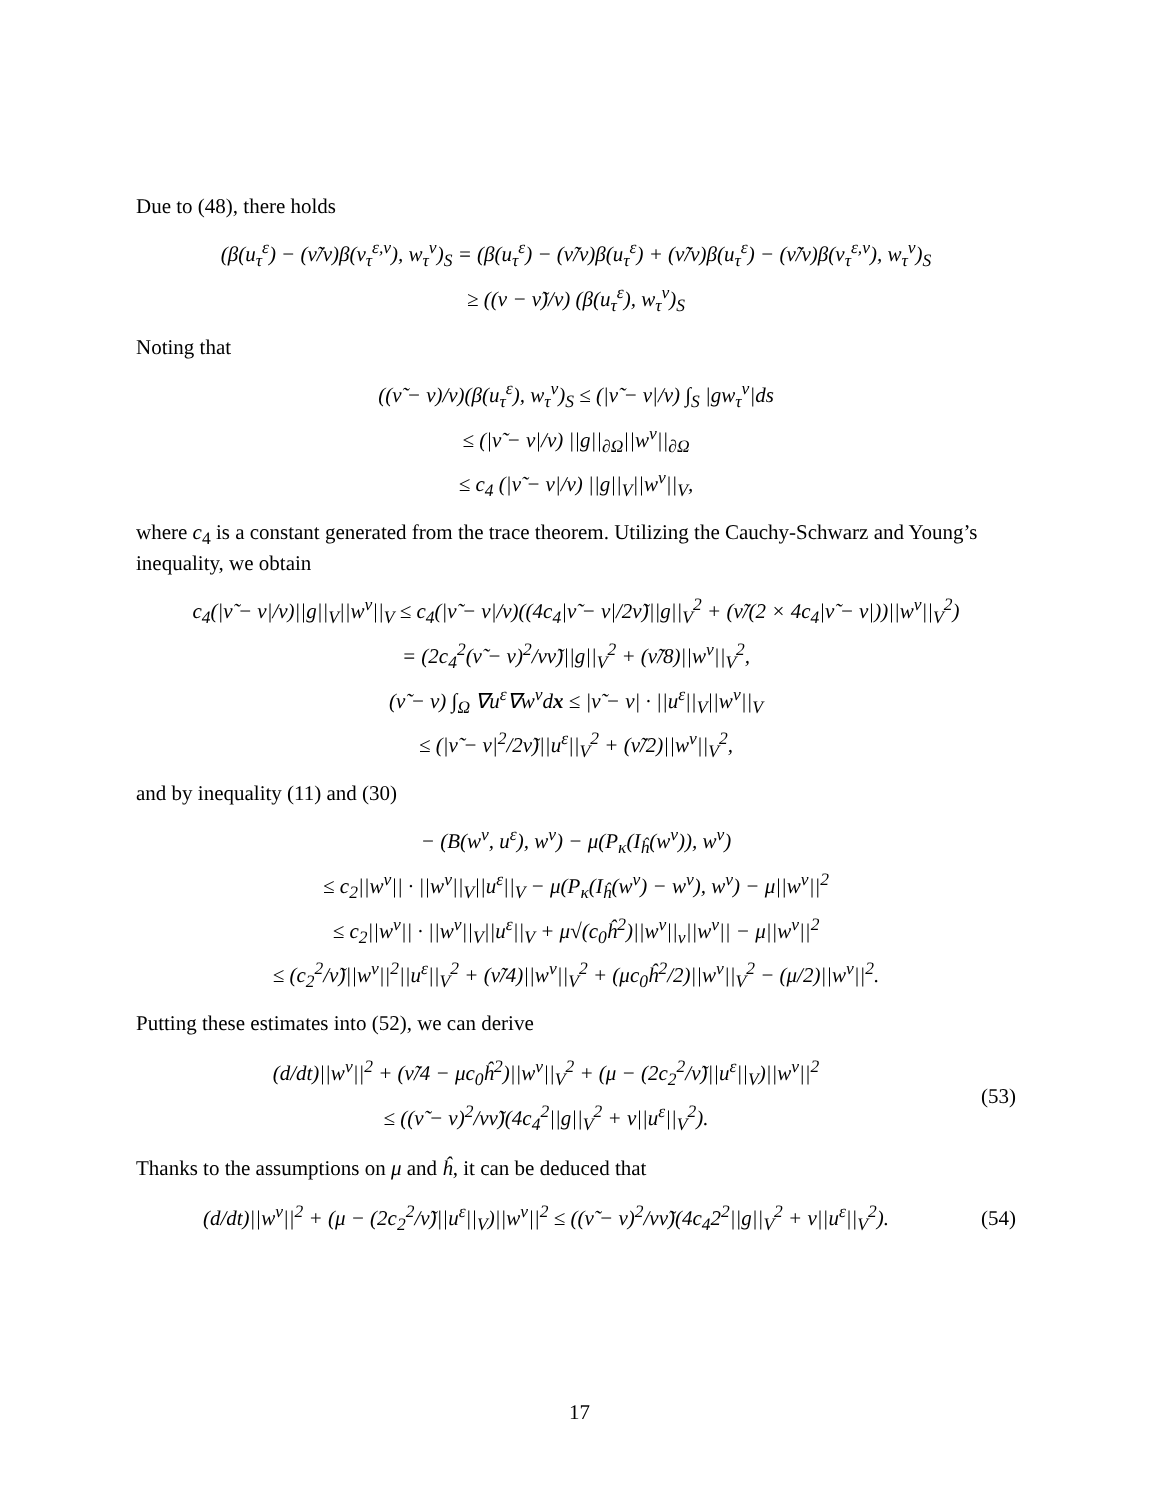Due to (48), there holds
(β(u<sub>τ</sub><sup>ε</sup>) − (ν̃/ν)β(v<sub>τ</sub><sup>ε,ν</sup>), w<sub>τ</sub><sup>ν</sup>)<sub>S</sub> = (β(u<sub>τ</sub><sup>ε</sup>) − (ν̃/ν)β(u<sub>τ</sub><sup>ε</sup>) + (ν̃/ν)β(u<sub>τ</sub><sup>ε</sup>) − (ν̃/ν)β(v<sub>τ</sub><sup>ε,ν</sup>), w<sub>τ</sub><sup>ν</sup>)<sub>S</sub>
≥ ((ν − ν̃)/ν) (β(u<sub>τ</sub><sup>ε</sup>), w<sub>τ</sub><sup>ν</sup>)<sub>S</sub>
Noting that
((ν̃ − ν)/ν)(β(u<sub>τ</sub><sup>ε</sup>), w<sub>τ</sub><sup>ν</sup>)<sub>S</sub> ≤ (|ν̃ − ν|/ν) ∫<sub>S</sub> |gw<sub>τ</sub><sup>ν</sup>|ds
≤ (|ν̃ − ν|/ν) ||g||<sub>∂Ω</sub>||w<sup>ν</sup>||<sub>∂Ω</sub>
≤ c<sub>4</sub> (|ν̃ − ν|/ν) ||g||<sub>V</sub>||w<sup>ν</sup>||<sub>V</sub>,
where c<sub>4</sub> is a constant generated from the trace theorem. Utilizing the Cauchy-Schwarz and Young’s inequality, we obtain
c<sub>4</sub>(|ν̃ − ν|/ν)||g||<sub>V</sub>||w<sup>ν</sup>||<sub>V</sub> ≤ c<sub>4</sub>(|ν̃ − ν|/ν)((4c<sub>4</sub>|ν̃ − ν|/2ν̃)||g||<sub>V</sub><sup>2</sup> + (ν̃/(2 × 4c<sub>4</sub>|ν̃ − ν|))||w<sup>ν</sup>||<sub>V</sub><sup>2</sup>)
= (2c<sub>4</sub><sup>2</sup>(ν̃ − ν)<sup>2</sup>/νν̃)||g||<sub>V</sub><sup>2</sup> + (ν̃/8)||w<sup>ν</sup>||<sub>V</sub><sup>2</sup>,
(ν̃ − ν) ∫<sub>Ω</sub> ∇u<sup>ε</sup>∇w<sup>ν</sup>dx ≤ |ν̃ − ν| · ||u<sup>ε</sup>||<sub>V</sub>||w<sup>ν</sup>||<sub>V</sub>
≤ (|ν̃ − ν|<sup>2</sup>/2ν̃)||u<sup>ε</sup>||<sub>V</sub><sup>2</sup> + (ν̃/2)||w<sup>ν</sup>||<sub>V</sub><sup>2</sup>,
and by inequality (11) and (30)
− (B(w<sup>ν</sup>, u<sup>ε</sup>), w<sup>ν</sup>) − μ(P<sub>κ</sub>(I<sub>ĥ</sub>(w<sup>ν</sup>)), w<sup>ν</sup>)
≤ c<sub>2</sub>||w<sup>ν</sup>|| · ||w<sup>ν</sup>||<sub>V</sub>||u<sup>ε</sup>||<sub>V</sub> − μ(P<sub>κ</sub>(I<sub>ĥ</sub>(w<sup>ν</sup>) − w<sup>ν</sup>), w<sup>ν</sup>) − μ||w<sup>ν</sup>||<sup>2</sup>
≤ c<sub>2</sub>||w<sup>ν</sup>|| · ||w<sup>ν</sup>||<sub>V</sub>||u<sup>ε</sup>||<sub>V</sub> + μ√(c<sub>0</sub>ĥ<sup>2</sup>)||w<sup>ν</sup>||<sub>v</sub>||w<sup>ν</sup>|| − μ||w<sup>ν</sup>||<sup>2</sup>
≤ (c<sub>2</sub><sup>2</sup>/ν̃)||w<sup>ν</sup>||<sup>2</sup>||u<sup>ε</sup>||<sub>V</sub><sup>2</sup> + (ν̃/4)||w<sup>ν</sup>||<sub>V</sub><sup>2</sup> + (μc<sub>0</sub>ĥ<sup>2</sup>/2)||w<sup>ν</sup>||<sub>V</sub><sup>2</sup> − (μ/2)||w<sup>ν</sup>||<sup>2</sup>.
Putting these estimates into (52), we can derive
(d/dt)||w<sup>ν</sup>||<sup>2</sup> + (ν̃/4 − μc<sub>0</sub>ĥ<sup>2</sup>)||w<sup>ν</sup>||<sub>V</sub><sup>2</sup> + (μ − (2c<sub>2</sub><sup>2</sup>/ν̃)||u<sup>ε</sup>||<sub>V</sub>)||w<sup>ν</sup>||<sup>2</sup>
≤ ((ν̃ − ν)<sup>2</sup>/νν̃)(4c<sub>4</sub><sup>2</sup>||g||<sub>V</sub><sup>2</sup> + ν||u<sup>ε</sup>||<sub>V</sub><sup>2</sup>).
(53)
Thanks to the assumptions on μ and ĥ, it can be deduced that
(d/dt)||w<sup>ν</sup>||<sup>2</sup> + (μ − (2c<sub>2</sub><sup>2</sup>/ν̃)||u<sup>ε</sup>||<sub>V</sub>)||w<sup>ν</sup>||<sup>2</sup> ≤ ((ν̃ − ν)<sup>2</sup>/νν̃)(4c<sub>4</sub>2<sup>2</sup>||g||<sub>V</sub><sup>2</sup> + ν||u<sup>ε</sup>||<sub>V</sub><sup>2</sup>).
(54)
17